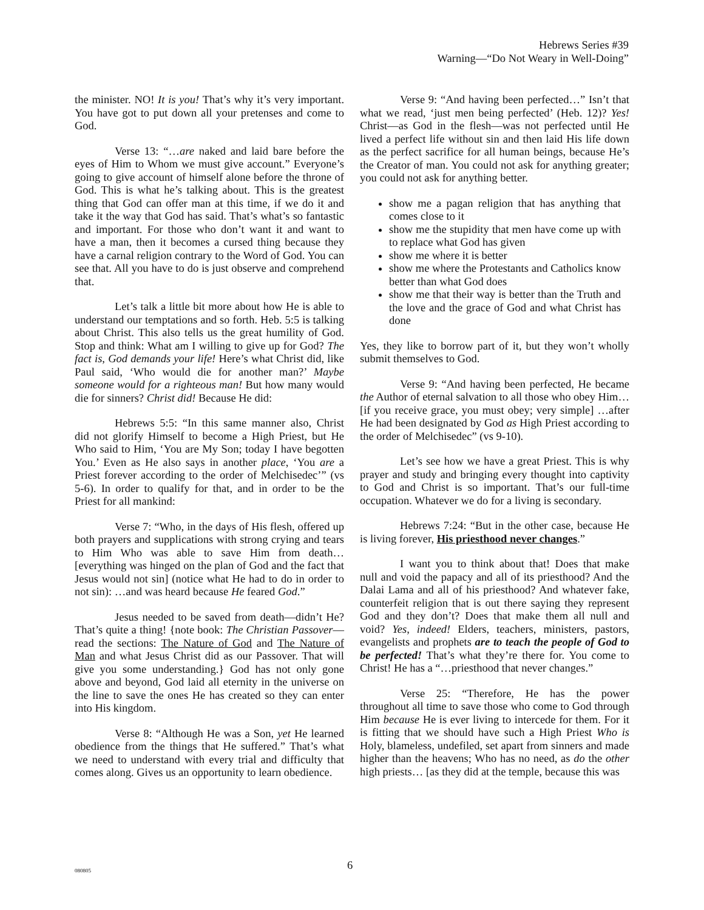Hebrews Series #39
Warning—“Do Not Weary in Well-Doing”
the minister. NO! It is you! That’s why it’s very important. You have got to put down all your pretenses and come to God.
Verse 13: “…are naked and laid bare before the eyes of Him to Whom we must give account.” Everyone’s going to give account of himself alone before the throne of God. This is what he’s talking about. This is the greatest thing that God can offer man at this time, if we do it and take it the way that God has said. That’s what’s so fantastic and important. For those who don’t want it and want to have a man, then it becomes a cursed thing because they have a carnal religion contrary to the Word of God. You can see that. All you have to do is just observe and comprehend that.
Let’s talk a little bit more about how He is able to understand our temptations and so forth. Heb. 5:5 is talking about Christ. This also tells us the great humility of God. Stop and think: What am I willing to give up for God? The fact is, God demands your life! Here’s what Christ did, like Paul said, ‘Who would die for another man?’ Maybe someone would for a righteous man! But how many would die for sinners? Christ did! Because He did:
Hebrews 5:5: “In this same manner also, Christ did not glorify Himself to become a High Priest, but He Who said to Him, ‘You are My Son; today I have begotten You.’ Even as He also says in another place, ‘You are a Priest forever according to the order of Melchisedec’” (vs 5-6). In order to qualify for that, and in order to be the Priest for all mankind:
Verse 7: “Who, in the days of His flesh, offered up both prayers and supplications with strong crying and tears to Him Who was able to save Him from death… [everything was hinged on the plan of God and the fact that Jesus would not sin] (notice what He had to do in order to not sin): …and was heard because He feared God.”
Jesus needed to be saved from death—didn’t He? That’s quite a thing! {note book: The Christian Passover—read the sections: The Nature of God and The Nature of Man and what Jesus Christ did as our Passover. That will give you some understanding.} God has not only gone above and beyond, God laid all eternity in the universe on the line to save the ones He has created so they can enter into His kingdom.
Verse 8: “Although He was a Son, yet He learned obedience from the things that He suffered.” That’s what we need to understand with every trial and difficulty that comes along. Gives us an opportunity to learn obedience.
Verse 9: “And having been perfected…” Isn’t that what we read, ‘just men being perfected’ (Heb. 12)? Yes! Christ—as God in the flesh—was not perfected until He lived a perfect life without sin and then laid His life down as the perfect sacrifice for all human beings, because He’s the Creator of man. You could not ask for anything greater; you could not ask for anything better.
show me a pagan religion that has anything that comes close to it
show me the stupidity that men have come up with to replace what God has given
show me where it is better
show me where the Protestants and Catholics know better than what God does
show me that their way is better than the Truth and the love and the grace of God and what Christ has done
Yes, they like to borrow part of it, but they won’t wholly submit themselves to God.
Verse 9: “And having been perfected, He became the Author of eternal salvation to all those who obey Him… [if you receive grace, you must obey; very simple] …after He had been designated by God as High Priest according to the order of Melchisedec” (vs 9-10).
Let’s see how we have a great Priest. This is why prayer and study and bringing every thought into captivity to God and Christ is so important. That’s our full-time occupation. Whatever we do for a living is secondary.
Hebrews 7:24: “But in the other case, because He is living forever, His priesthood never changes.”
I want you to think about that! Does that make null and void the papacy and all of its priesthood? And the Dalai Lama and all of his priesthood? And whatever fake, counterfeit religion that is out there saying they represent God and they don’t? Does that make them all null and void? Yes, indeed! Elders, teachers, ministers, pastors, evangelists and prophets are to teach the people of God to be perfected! That’s what they’re there for. You come to Christ! He has a “…priesthood that never changes.”
Verse 25: “Therefore, He has the power throughout all time to save those who come to God through Him because He is ever living to intercede for them. For it is fitting that we should have such a High Priest Who is Holy, blameless, undefiled, set apart from sinners and made higher than the heavens; Who has no need, as do the other high priests… [as they did at the temple, because this was
080805 6